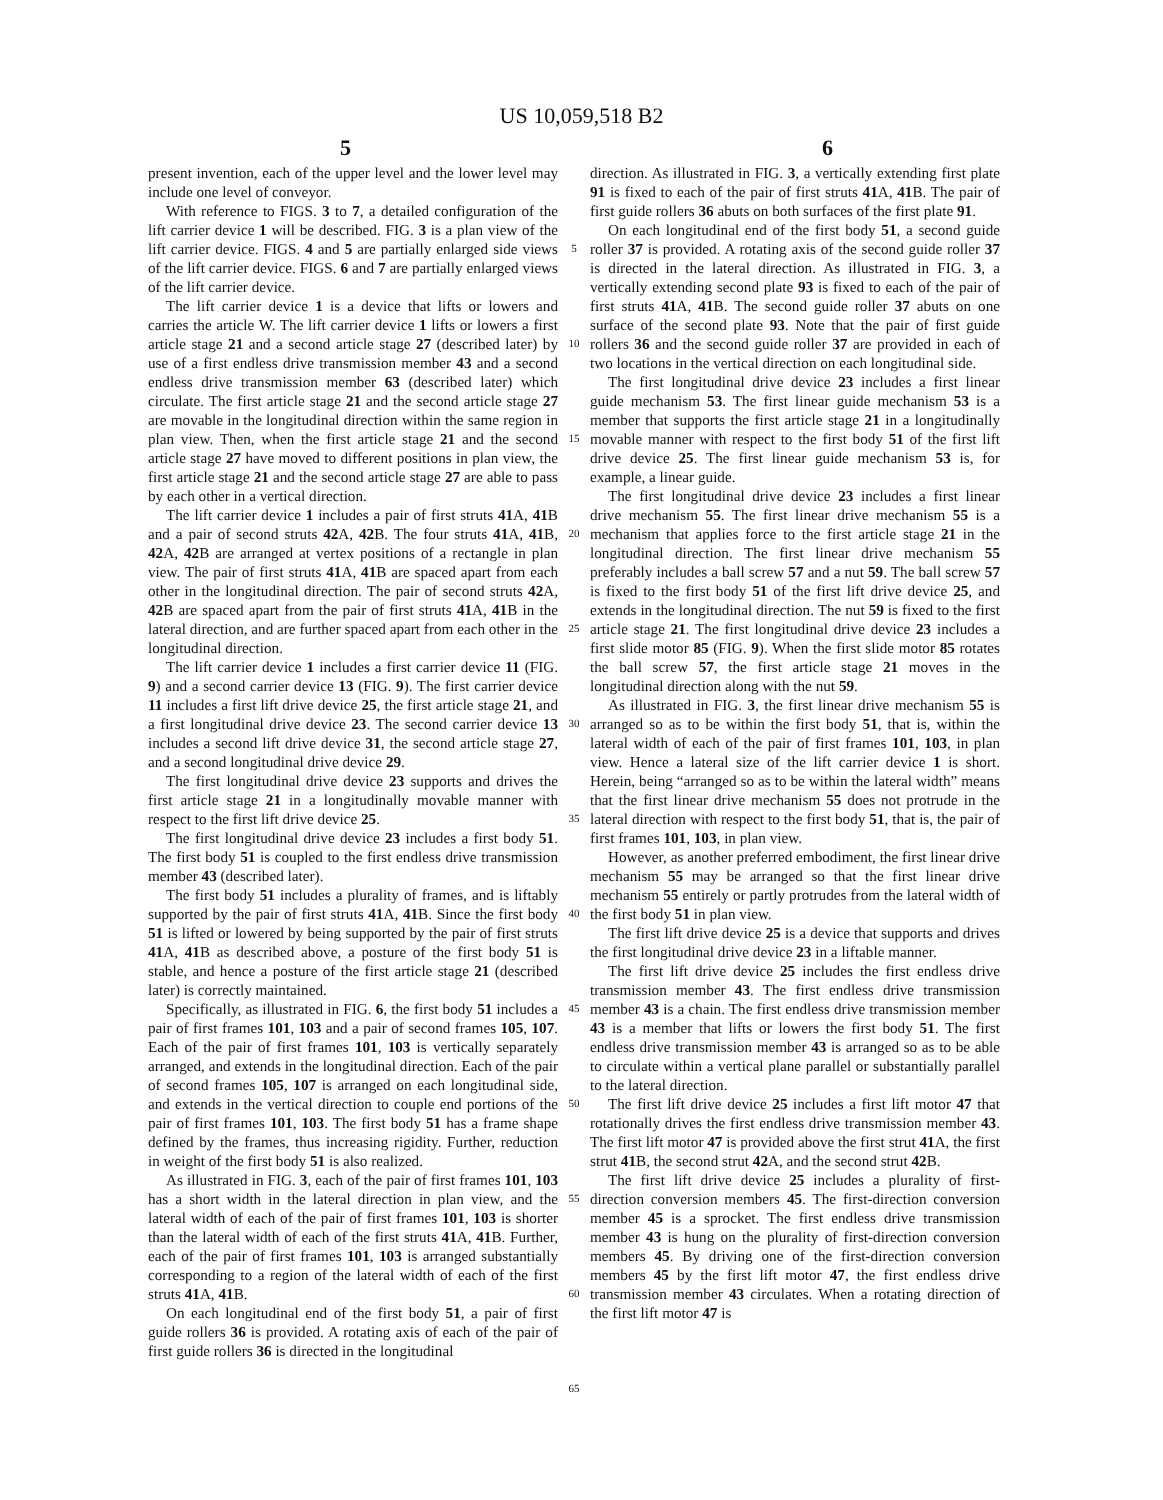US 10,059,518 B2
5 6
present invention, each of the upper level and the lower level may include one level of conveyor.
With reference to FIGS. 3 to 7, a detailed configuration of the lift carrier device 1 will be described. FIG. 3 is a plan view of the lift carrier device. FIGS. 4 and 5 are partially enlarged side views of the lift carrier device. FIGS. 6 and 7 are partially enlarged views of the lift carrier device.
The lift carrier device 1 is a device that lifts or lowers and carries the article W. The lift carrier device 1 lifts or lowers a first article stage 21 and a second article stage 27 (described later) by use of a first endless drive transmission member 43 and a second endless drive transmission member 63 (described later) which circulate. The first article stage 21 and the second article stage 27 are movable in the longitudinal direction within the same region in plan view. Then, when the first article stage 21 and the second article stage 27 have moved to different positions in plan view, the first article stage 21 and the second article stage 27 are able to pass by each other in a vertical direction.
The lift carrier device 1 includes a pair of first struts 41 A, 41 B and a pair of second struts 42 A, 42 B. The four struts 41 A, 41 B, 42 A, 42 B are arranged at vertex positions of a rectangle in plan view. The pair of first struts 41 A, 41 B are spaced apart from each other in the longitudinal direction. The pair of second struts 42 A, 42 B are spaced apart from the pair of first struts 41 A, 41 B in the lateral direction, and are further spaced apart from each other in the longitudinal direction.
The lift carrier device 1 includes a first carrier device 11 (FIG. 9) and a second carrier device 13 (FIG. 9). The first carrier device 11 includes a first lift drive device 25, the first article stage 21, and a first longitudinal drive device 23. The second carrier device 13 includes a second lift drive device 31, the second article stage 27, and a second longitudinal drive device 29.
The first longitudinal drive device 23 supports and drives the first article stage 21 in a longitudinally movable manner with respect to the first lift drive device 25.
The first longitudinal drive device 23 includes a first body 51. The first body 51 is coupled to the first endless drive transmission member 43 (described later).
The first body 51 includes a plurality of frames, and is liftably supported by the pair of first struts 41 A, 41 B. Since the first body 51 is lifted or lowered by being supported by the pair of first struts 41 A, 41 B as described above, a posture of the first body 51 is stable, and hence a posture of the first article stage 21 (described later) is correctly maintained.
Specifically, as illustrated in FIG. 6, the first body 51 includes a pair of first frames 101, 103 and a pair of second frames 105, 107. Each of the pair of first frames 101, 103 is vertically separately arranged, and extends in the longitudinal direction. Each of the pair of second frames 105, 107 is arranged on each longitudinal side, and extends in the vertical direction to couple end portions of the pair of first frames 101, 103. The first body 51 has a frame shape defined by the frames, thus increasing rigidity. Further, reduction in weight of the first body 51 is also realized.
As illustrated in FIG. 3, each of the pair of first frames 101, 103 has a short width in the lateral direction in plan view, and the lateral width of each of the pair of first frames 101, 103 is shorter than the lateral width of each of the first struts 41 A, 41 B. Further, each of the pair of first frames 101, 103 is arranged substantially corresponding to a region of the lateral width of each of the first struts 41 A, 41 B.
On each longitudinal end of the first body 51, a pair of first guide rollers 36 is provided. A rotating axis of each of the pair of first guide rollers 36 is directed in the longitudinal
5
10
15
20
25
30
35
40
45
50
55
60
65
direction. As illustrated in FIG. 3, a vertically extending first plate 91 is fixed to each of the pair of first struts 41 A, 41 B. The pair of first guide rollers 36 abuts on both surfaces of the first plate 91.
On each longitudinal end of the first body 51, a second guide roller 37 is provided. A rotating axis of the second guide roller 37 is directed in the lateral direction. As illustrated in FIG. 3, a vertically extending second plate 93 is fixed to each of the pair of first struts 41 A, 41 B. The second guide roller 37 abuts on one surface of the second plate 93. Note that the pair of first guide rollers 36 and the second guide roller 37 are provided in each of two locations in the vertical direction on each longitudinal side.
The first longitudinal drive device 23 includes a first linear guide mechanism 53. The first linear guide mechanism 53 is a member that supports the first article stage 21 in a longitudinally movable manner with respect to the first body 51 of the first lift drive device 25. The first linear guide mechanism 53 is, for example, a linear guide.
The first longitudinal drive device 23 includes a first linear drive mechanism 55. The first linear drive mechanism 55 is a mechanism that applies force to the first article stage 21 in the longitudinal direction. The first linear drive mechanism 55 preferably includes a ball screw 57 and a nut 59. The ball screw 57 is fixed to the first body 51 of the first lift drive device 25, and extends in the longitudinal direction. The nut 59 is fixed to the first article stage 21. The first longitudinal drive device 23 includes a first slide motor 85 (FIG. 9). When the first slide motor 85 rotates the ball screw 57, the first article stage 21 moves in the longitudinal direction along with the nut 59.
As illustrated in FIG. 3, the first linear drive mechanism 55 is arranged so as to be within the first body 51, that is, within the lateral width of each of the pair of first frames 101, 103, in plan view. Hence a lateral size of the lift carrier device 1 is short. Herein, being “arranged so as to be within the lateral width” means that the first linear drive mechanism 55 does not protrude in the lateral direction with respect to the first body 51, that is, the pair of first frames 101, 103, in plan view.
However, as another preferred embodiment, the first linear drive mechanism 55 may be arranged so that the first linear drive mechanism 55 entirely or partly protrudes from the lateral width of the first body 51 in plan view.
The first lift drive device 25 is a device that supports and drives the first longitudinal drive device 23 in a liftable manner.
The first lift drive device 25 includes the first endless drive transmission member 43. The first endless drive transmission member 43 is a chain. The first endless drive transmission member 43 is a member that lifts or lowers the first body 51. The first endless drive transmission member 43 is arranged so as to be able to circulate within a vertical plane parallel or substantially parallel to the lateral direction.
The first lift drive device 25 includes a first lift motor 47 that rotationally drives the first endless drive transmission member 43. The first lift motor 47 is provided above the first strut 41 A, the first strut 41 B, the second strut 42 A, and the second strut 42 B.
The first lift drive device 25 includes a plurality of first-direction conversion members 45. The first-direction conversion member 45 is a sprocket. The first endless drive transmission member 43 is hung on the plurality of first-direction conversion members 45. By driving one of the first-direction conversion members 45 by the first lift motor 47, the first endless drive transmission member 43 circulates. When a rotating direction of the first lift motor 47 is